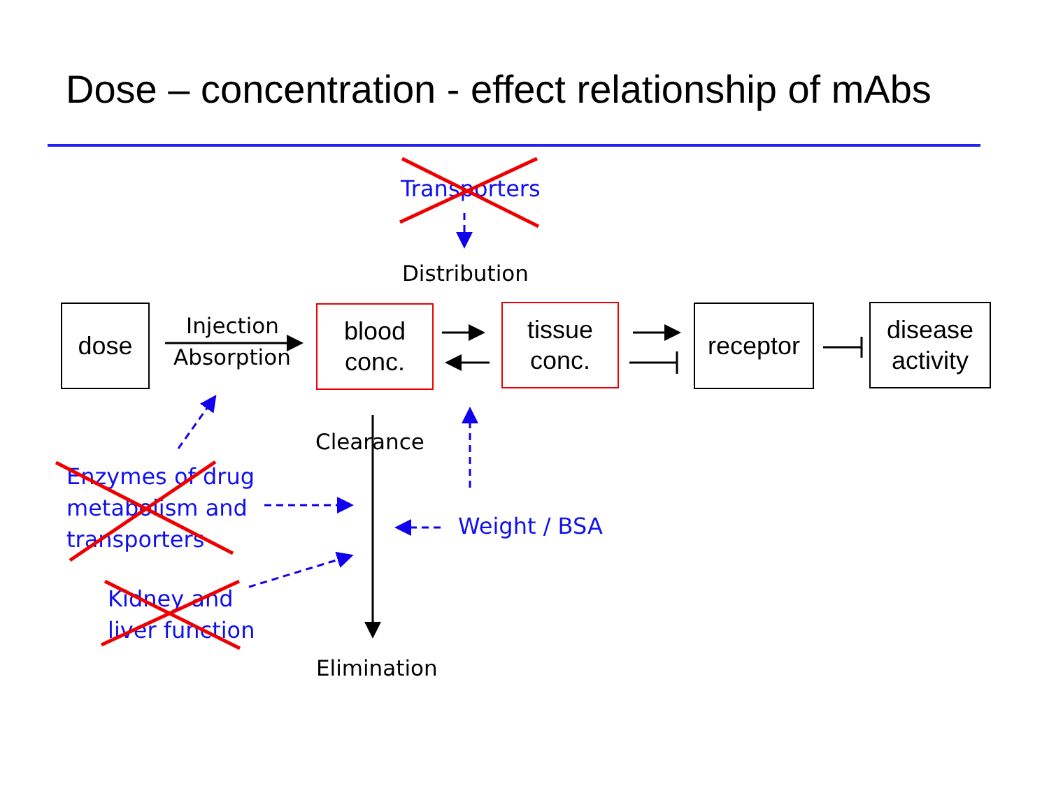Dose – concentration - effect relationship of mAbs
Transporters
Distribution
dose Injection
Absorption
blood
conc.
tissue
conc.
receptor
disease
activity
Clearance
Enzymes of drug
metabolism and
transporters
Weight / BSA
Kidney and
liver function
Elimination